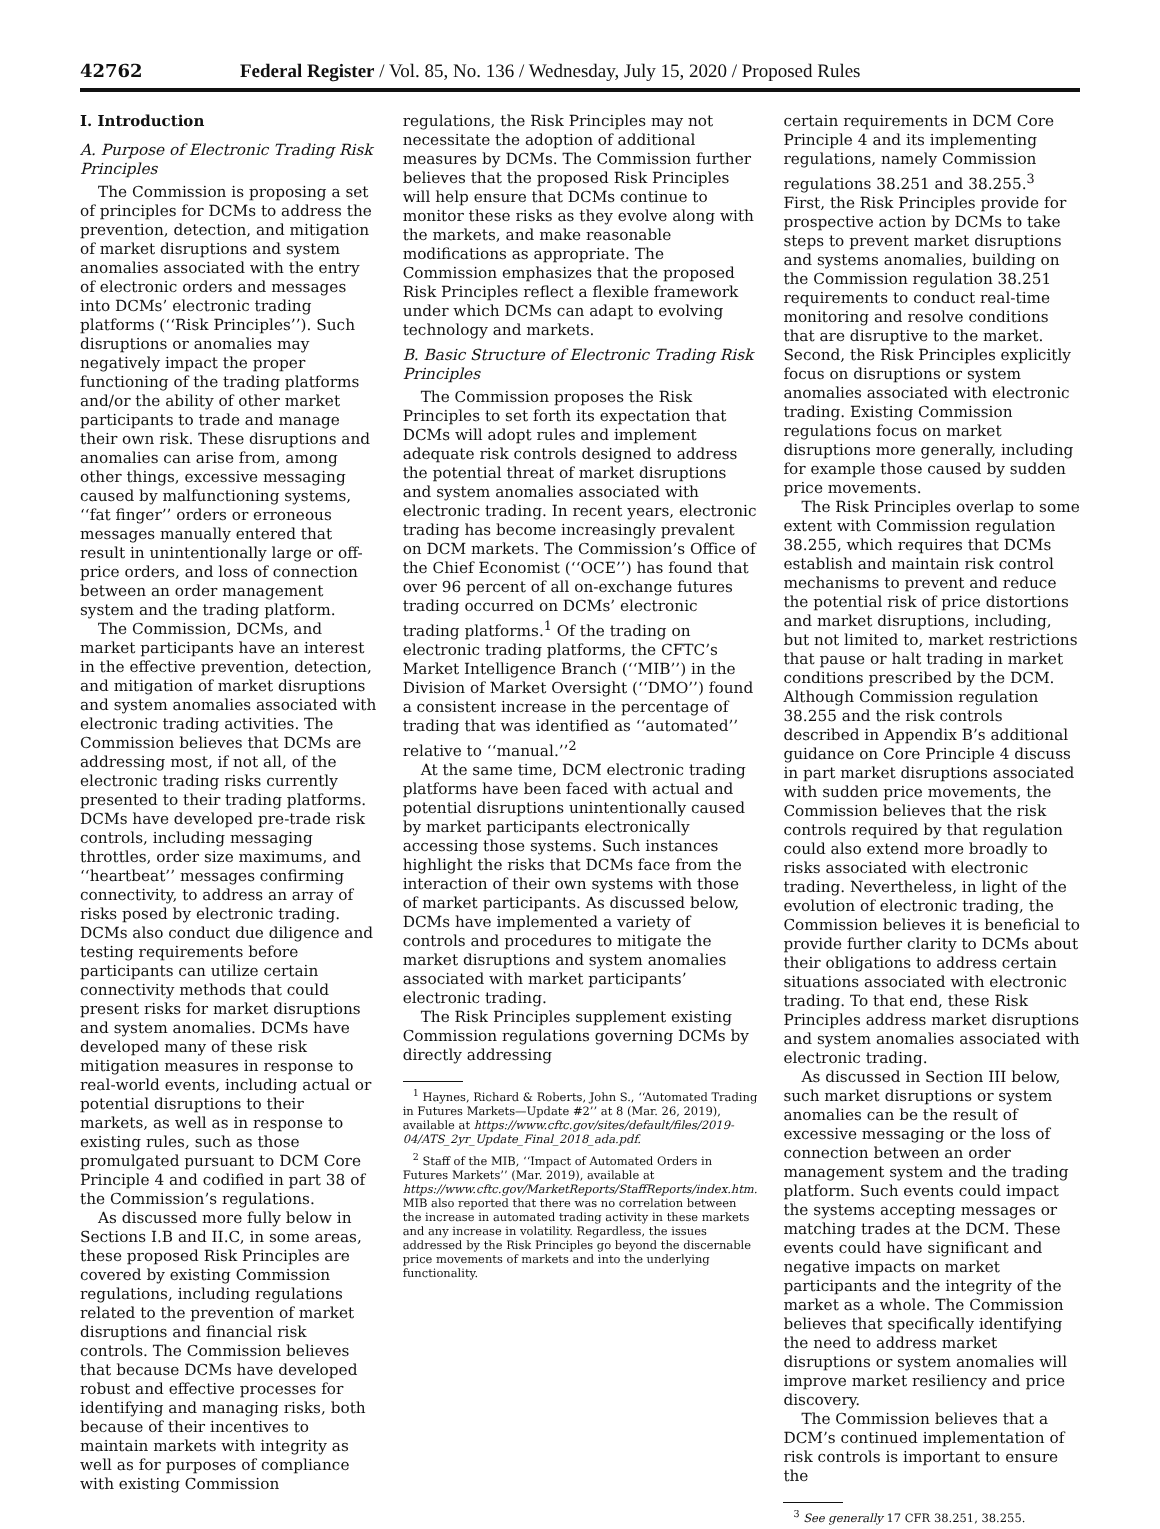42762 Federal Register / Vol. 85, No. 136 / Wednesday, July 15, 2020 / Proposed Rules
I. Introduction
A. Purpose of Electronic Trading Risk Principles
The Commission is proposing a set of principles for DCMs to address the prevention, detection, and mitigation of market disruptions and system anomalies associated with the entry of electronic orders and messages into DCMs’ electronic trading platforms (‘‘Risk Principles’’). Such disruptions or anomalies may negatively impact the proper functioning of the trading platforms and/or the ability of other market participants to trade and manage their own risk. These disruptions and anomalies can arise from, among other things, excessive messaging caused by malfunctioning systems, ‘‘fat finger’’ orders or erroneous messages manually entered that result in unintentionally large or off-price orders, and loss of connection between an order management system and the trading platform.
The Commission, DCMs, and market participants have an interest in the effective prevention, detection, and mitigation of market disruptions and system anomalies associated with electronic trading activities. The Commission believes that DCMs are addressing most, if not all, of the electronic trading risks currently presented to their trading platforms. DCMs have developed pre-trade risk controls, including messaging throttles, order size maximums, and ‘‘heartbeat’’ messages confirming connectivity, to address an array of risks posed by electronic trading. DCMs also conduct due diligence and testing requirements before participants can utilize certain connectivity methods that could present risks for market disruptions and system anomalies. DCMs have developed many of these risk mitigation measures in response to real-world events, including actual or potential disruptions to their markets, as well as in response to existing rules, such as those promulgated pursuant to DCM Core Principle 4 and codified in part 38 of the Commission’s regulations.
As discussed more fully below in Sections I.B and II.C, in some areas, these proposed Risk Principles are covered by existing Commission regulations, including regulations related to the prevention of market disruptions and financial risk controls. The Commission believes that because DCMs have developed robust and effective processes for identifying and managing risks, both because of their incentives to maintain markets with integrity as well as for purposes of compliance with existing Commission
regulations, the Risk Principles may not necessitate the adoption of additional measures by DCMs. The Commission further believes that the proposed Risk Principles will help ensure that DCMs continue to monitor these risks as they evolve along with the markets, and make reasonable modifications as appropriate. The Commission emphasizes that the proposed Risk Principles reflect a flexible framework under which DCMs can adapt to evolving technology and markets.
B. Basic Structure of Electronic Trading Risk Principles
The Commission proposes the Risk Principles to set forth its expectation that DCMs will adopt rules and implement adequate risk controls designed to address the potential threat of market disruptions and system anomalies associated with electronic trading. In recent years, electronic trading has become increasingly prevalent on DCM markets. The Commission’s Office of the Chief Economist (‘‘OCE’’) has found that over 96 percent of all on-exchange futures trading occurred on DCMs’ electronic trading platforms.<sup>1</sup> Of the trading on electronic trading platforms, the CFTC’s Market Intelligence Branch (‘‘MIB’’) in the Division of Market Oversight (‘‘DMO’’) found a consistent increase in the percentage of trading that was identified as ‘‘automated’’ relative to ‘‘manual.’’<sup>2</sup>
At the same time, DCM electronic trading platforms have been faced with actual and potential disruptions unintentionally caused by market participants electronically accessing those systems. Such instances highlight the risks that DCMs face from the interaction of their own systems with those of market participants. As discussed below, DCMs have implemented a variety of controls and procedures to mitigate the market disruptions and system anomalies associated with market participants’ electronic trading.
The Risk Principles supplement existing Commission regulations governing DCMs by directly addressing
<sup>1</sup> Haynes, Richard & Roberts, John S., ‘‘Automated Trading in Futures Markets—Update #2’’ at 8 (Mar. 26, 2019), available at https://www.cftc.gov/sites/default/files/2019-04/ATS_2yr_Update_Final_2018_ada.pdf.
<sup>2</sup> Staff of the MIB, ‘‘Impact of Automated Orders in Futures Markets’’ (Mar. 2019), available at https://www.cftc.gov/MarketReports/StaffReports/index.htm. MIB also reported that there was no correlation between the increase in automated trading activity in these markets and any increase in volatility. Regardless, the issues addressed by the Risk Principles go beyond the discernable price movements of markets and into the underlying functionality.
certain requirements in DCM Core Principle 4 and its implementing regulations, namely Commission regulations 38.251 and 38.255.<sup>3</sup> First, the Risk Principles provide for prospective action by DCMs to take steps to prevent market disruptions and systems anomalies, building on the Commission regulation 38.251 requirements to conduct real-time monitoring and resolve conditions that are disruptive to the market. Second, the Risk Principles explicitly focus on disruptions or system anomalies associated with electronic trading. Existing Commission regulations focus on market disruptions more generally, including for example those caused by sudden price movements.
The Risk Principles overlap to some extent with Commission regulation 38.255, which requires that DCMs establish and maintain risk control mechanisms to prevent and reduce the potential risk of price distortions and market disruptions, including, but not limited to, market restrictions that pause or halt trading in market conditions prescribed by the DCM. Although Commission regulation 38.255 and the risk controls described in Appendix B’s additional guidance on Core Principle 4 discuss in part market disruptions associated with sudden price movements, the Commission believes that the risk controls required by that regulation could also extend more broadly to risks associated with electronic trading. Nevertheless, in light of the evolution of electronic trading, the Commission believes it is beneficial to provide further clarity to DCMs about their obligations to address certain situations associated with electronic trading. To that end, these Risk Principles address market disruptions and system anomalies associated with electronic trading.
As discussed in Section III below, such market disruptions or system anomalies can be the result of excessive messaging or the loss of connection between an order management system and the trading platform. Such events could impact the systems accepting messages or matching trades at the DCM. These events could have significant and negative impacts on market participants and the integrity of the market as a whole. The Commission believes that specifically identifying the need to address market disruptions or system anomalies will improve market resiliency and price discovery.
The Commission believes that a DCM’s continued implementation of risk controls is important to ensure the
<sup>3</sup> See generally 17 CFR 38.251, 38.255.